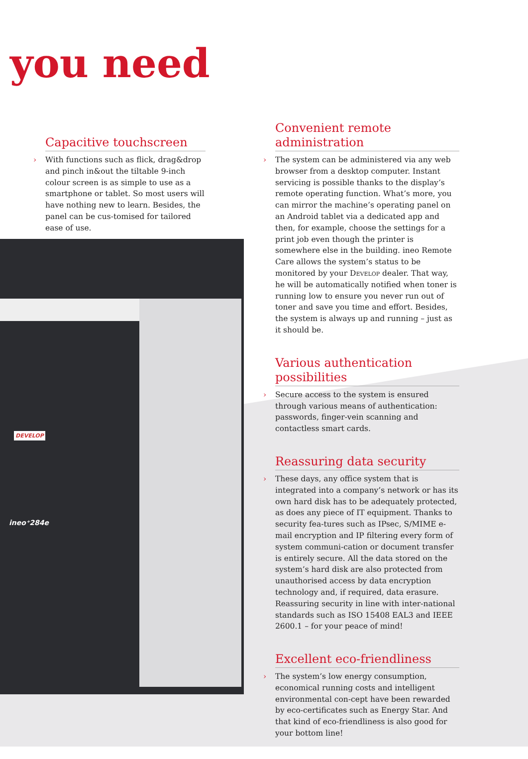DEVELOP
ineo⁺284e
you need
Capacitive touchscreen
› With functions such as flick, drag&drop and pinch in&out the tiltable 9-inch colour screen is as simple to use as a smartphone or tablet. So most users will have nothing new to learn. Besides, the panel can be cus-tomised for tailored ease of use.
Convenient remote administration
› The system can be administered via any web browser from a desktop computer. Instant servicing is possible thanks to the display’s remote operating function. What’s more, you can mirror the machine’s operating panel on an Android tablet via a dedicated app and then, for example, choose the settings for a print job even though the printer is somewhere else in the building. ineo Remote Care allows the system’s status to be monitored by your Develop dealer. That way, he will be automatically notified when toner is running low to ensure you never run out of toner and save you time and effort. Besides, the system is always up and running – just as it should be.
Various authentication possibilities
› Secure access to the system is ensured through various means of authentication: passwords, finger-vein scanning and contactless smart cards.
Reassuring data security
› These days, any office system that is integrated into a company’s network or has its own hard disk has to be adequately protected, as does any piece of IT equipment. Thanks to security fea-tures such as IPsec, S/MIME e-mail encryption and IP filtering every form of system communi-cation or document transfer is entirely secure. All the data stored on the system’s hard disk are also protected from unauthorised access by data encryption technology and, if required, data erasure. Reassuring security in line with inter-national standards such as ISO 15408 EAL3 and IEEE 2600.1 – for your peace of mind!
Excellent eco-friendliness
› The system’s low energy consumption, economical running costs and intelligent environmental con-cept have been rewarded by eco-certificates such as Energy Star. And that kind of eco-friendliness is also good for your bottom line!